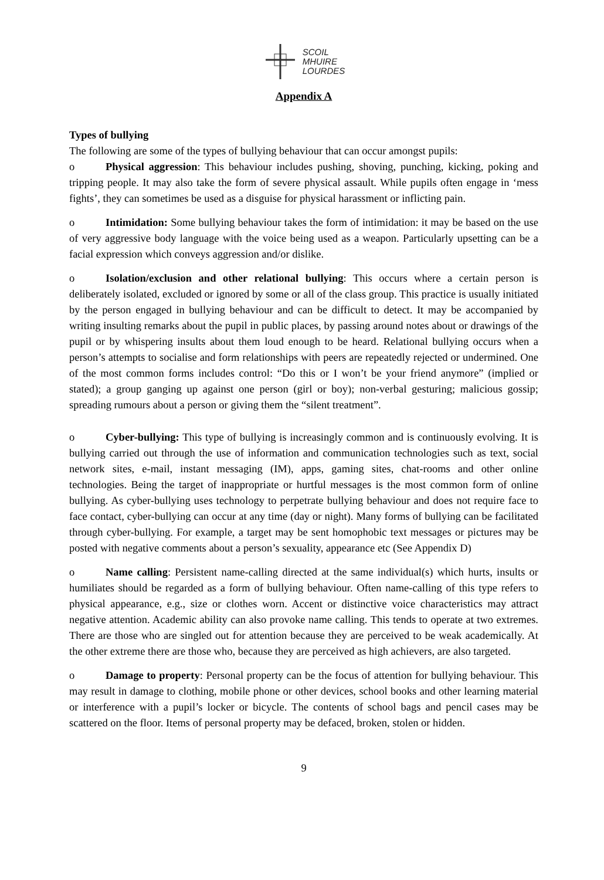SCOIL
MHUIRE
LOURDES
Appendix A
Types of bullying
The following are some of the types of bullying behaviour that can occur amongst pupils:
o Physical aggression: This behaviour includes pushing, shoving, punching, kicking, poking and tripping people. It may also take the form of severe physical assault. While pupils often engage in ‘mess fights’, they can sometimes be used as a disguise for physical harassment or inflicting pain.
o Intimidation: Some bullying behaviour takes the form of intimidation: it may be based on the use of very aggressive body language with the voice being used as a weapon. Particularly upsetting can be a facial expression which conveys aggression and/or dislike.
o Isolation/exclusion and other relational bullying: This occurs where a certain person is deliberately isolated, excluded or ignored by some or all of the class group. This practice is usually initiated by the person engaged in bullying behaviour and can be difficult to detect. It may be accompanied by writing insulting remarks about the pupil in public places, by passing around notes about or drawings of the pupil or by whispering insults about them loud enough to be heard. Relational bullying occurs when a person’s attempts to socialise and form relationships with peers are repeatedly rejected or undermined. One of the most common forms includes control: “Do this or I won’t be your friend anymore” (implied or stated); a group ganging up against one person (girl or boy); non-verbal gesturing; malicious gossip; spreading rumours about a person or giving them the “silent treatment”.
o Cyber-bullying: This type of bullying is increasingly common and is continuously evolving. It is bullying carried out through the use of information and communication technologies such as text, social network sites, e-mail, instant messaging (IM), apps, gaming sites, chat-rooms and other online technologies. Being the target of inappropriate or hurtful messages is the most common form of online bullying. As cyber-bullying uses technology to perpetrate bullying behaviour and does not require face to face contact, cyber-bullying can occur at any time (day or night). Many forms of bullying can be facilitated through cyber-bullying. For example, a target may be sent homophobic text messages or pictures may be posted with negative comments about a person’s sexuality, appearance etc (See Appendix D)
o Name calling: Persistent name-calling directed at the same individual(s) which hurts, insults or humiliates should be regarded as a form of bullying behaviour. Often name-calling of this type refers to physical appearance, e.g., size or clothes worn. Accent or distinctive voice characteristics may attract negative attention. Academic ability can also provoke name calling. This tends to operate at two extremes. There are those who are singled out for attention because they are perceived to be weak academically. At the other extreme there are those who, because they are perceived as high achievers, are also targeted.
o Damage to property: Personal property can be the focus of attention for bullying behaviour. This may result in damage to clothing, mobile phone or other devices, school books and other learning material or interference with a pupil’s locker or bicycle. The contents of school bags and pencil cases may be scattered on the floor. Items of personal property may be defaced, broken, stolen or hidden.
9